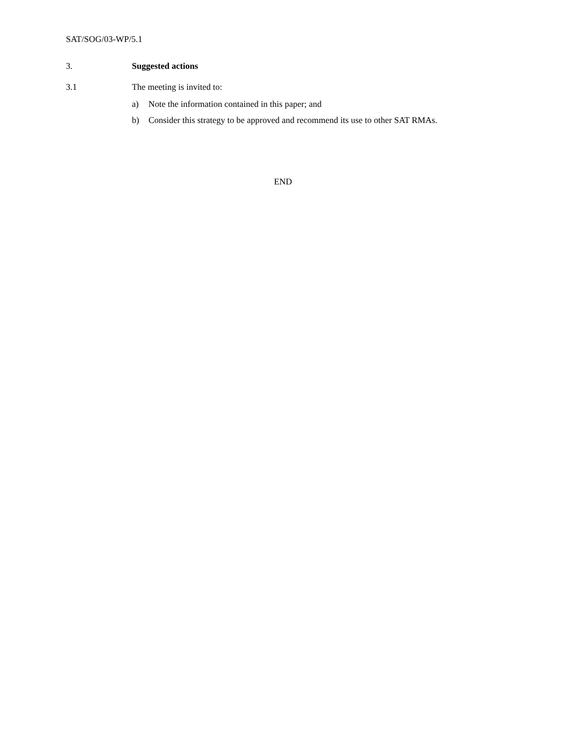SAT/SOG/03-WP/5.1
3. Suggested actions
3.1 The meeting is invited to:
a) Note the information contained in this paper; and
b) Consider this strategy to be approved and recommend its use to other SAT RMAs.
END